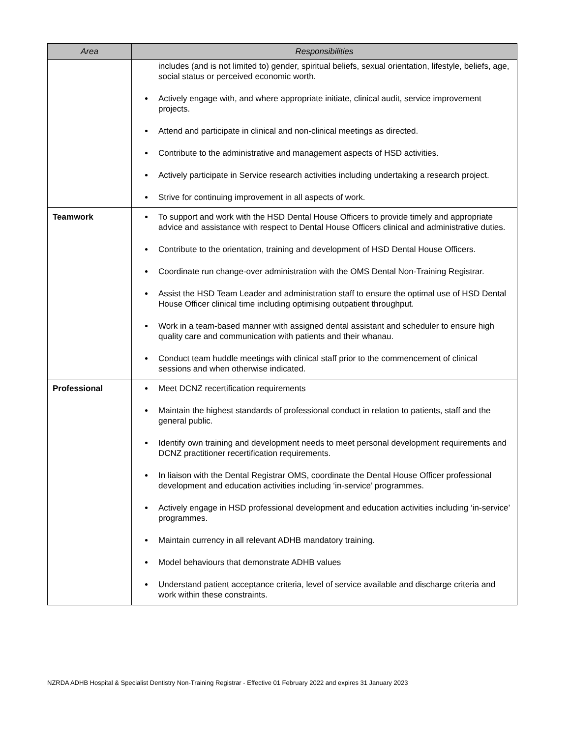| Area | Responsibilities |
| --- | --- |
| | includes (and is not limited to) gender, spiritual beliefs, sexual orientation, lifestyle, beliefs, age, social status or perceived economic worth. Actively engage with, and where appropriate initiate, clinical audit, service improvement projects. Attend and participate in clinical and non-clinical meetings as directed. Contribute to the administrative and management aspects of HSD activities. Actively participate in Service research activities including undertaking a research project. Strive for continuing improvement in all aspects of work. |
| Teamwork | To support and work with the HSD Dental House Officers to provide timely and appropriate advice and assistance with respect to Dental House Officers clinical and administrative duties. Contribute to the orientation, training and development of HSD Dental House Officers. Coordinate run change-over administration with the OMS Dental Non-Training Registrar. Assist the HSD Team Leader and administration staff to ensure the optimal use of HSD Dental House Officer clinical time including optimising outpatient throughput. Work in a team-based manner with assigned dental assistant and scheduler to ensure high quality care and communication with patients and their whanau. Conduct team huddle meetings with clinical staff prior to the commencement of clinical sessions and when otherwise indicated. |
| Professional | Meet DCNZ recertification requirements Maintain the highest standards of professional conduct in relation to patients, staff and the general public. Identify own training and development needs to meet personal development requirements and DCNZ practitioner recertification requirements. In liaison with the Dental Registrar OMS, coordinate the Dental House Officer professional development and education activities including ‘in-service’ programmes. Actively engage in HSD professional development and education activities including ‘in-service’ programmes. Maintain currency in all relevant ADHB mandatory training. Model behaviours that demonstrate ADHB values Understand patient acceptance criteria, level of service available and discharge criteria and work within these constraints. |
NZRDA ADHB Hospital & Specialist Dentistry Non-Training Registrar - Effective 01 February 2022 and expires 31 January 2023